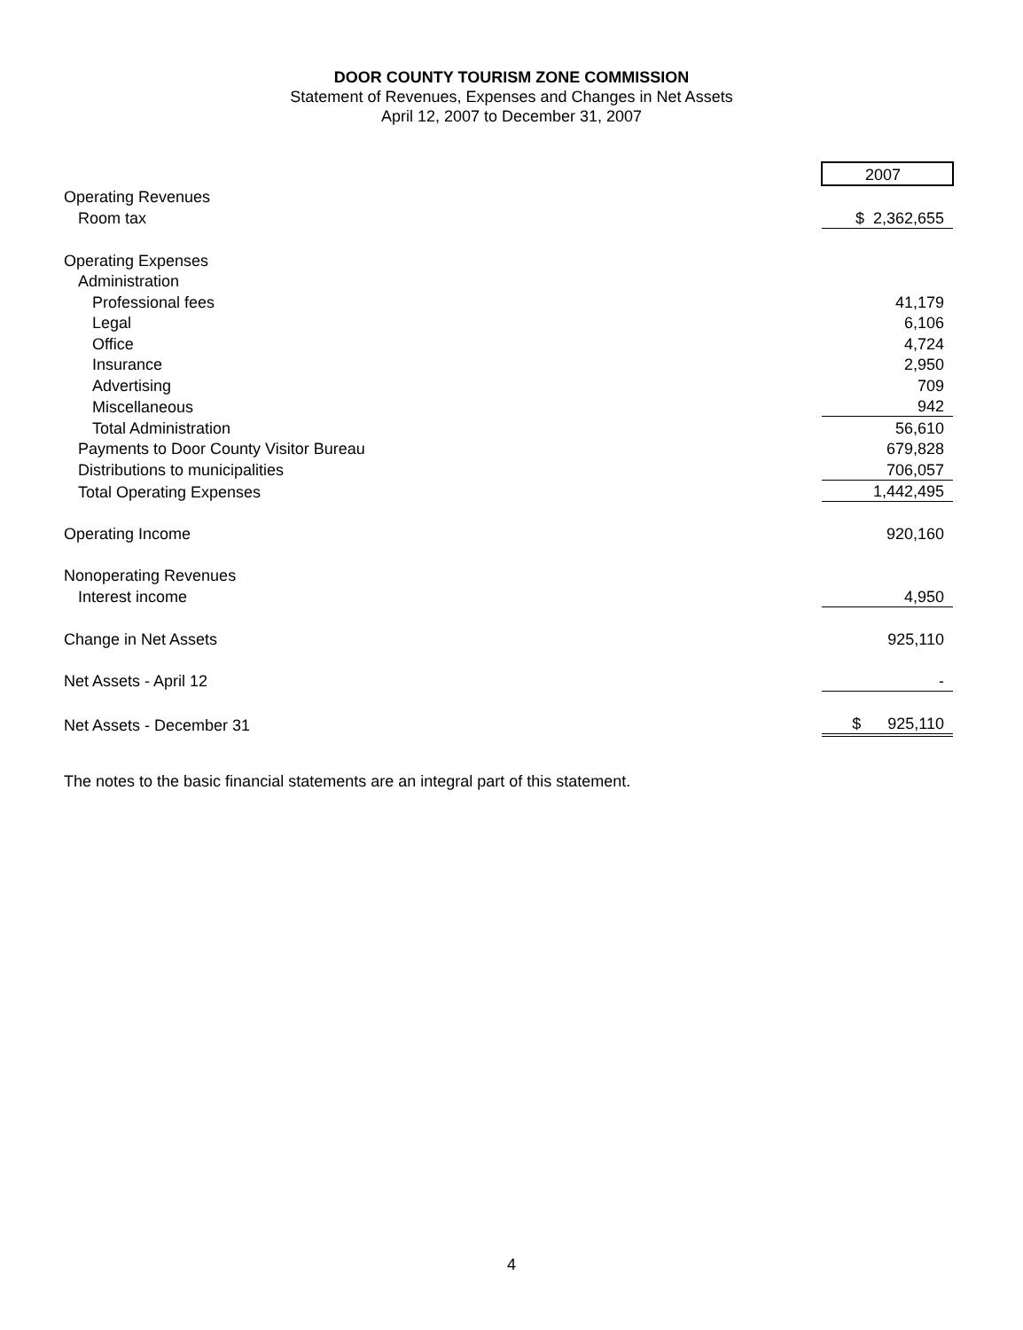DOOR COUNTY TOURISM ZONE COMMISSION
Statement of Revenues, Expenses and Changes in Net Assets
April 12, 2007 to December 31, 2007
| | 2007 |
| Operating Revenues | |
| Room tax | $ 2,362,655 |
| Operating Expenses | |
| Administration | |
| Professional fees | 41,179 |
| Legal | 6,106 |
| Office | 4,724 |
| Insurance | 2,950 |
| Advertising | 709 |
| Miscellaneous | 942 |
| Total Administration | 56,610 |
| Payments to Door County Visitor Bureau | 679,828 |
| Distributions to municipalities | 706,057 |
| Total Operating Expenses | 1,442,495 |
| Operating Income | 920,160 |
| Nonoperating Revenues | |
| Interest income | 4,950 |
| Change in Net Assets | 925,110 |
| Net Assets - April 12 | - |
| Net Assets - December 31 | $ 925,110 |
The notes to the basic financial statements are an integral part of this statement.
4